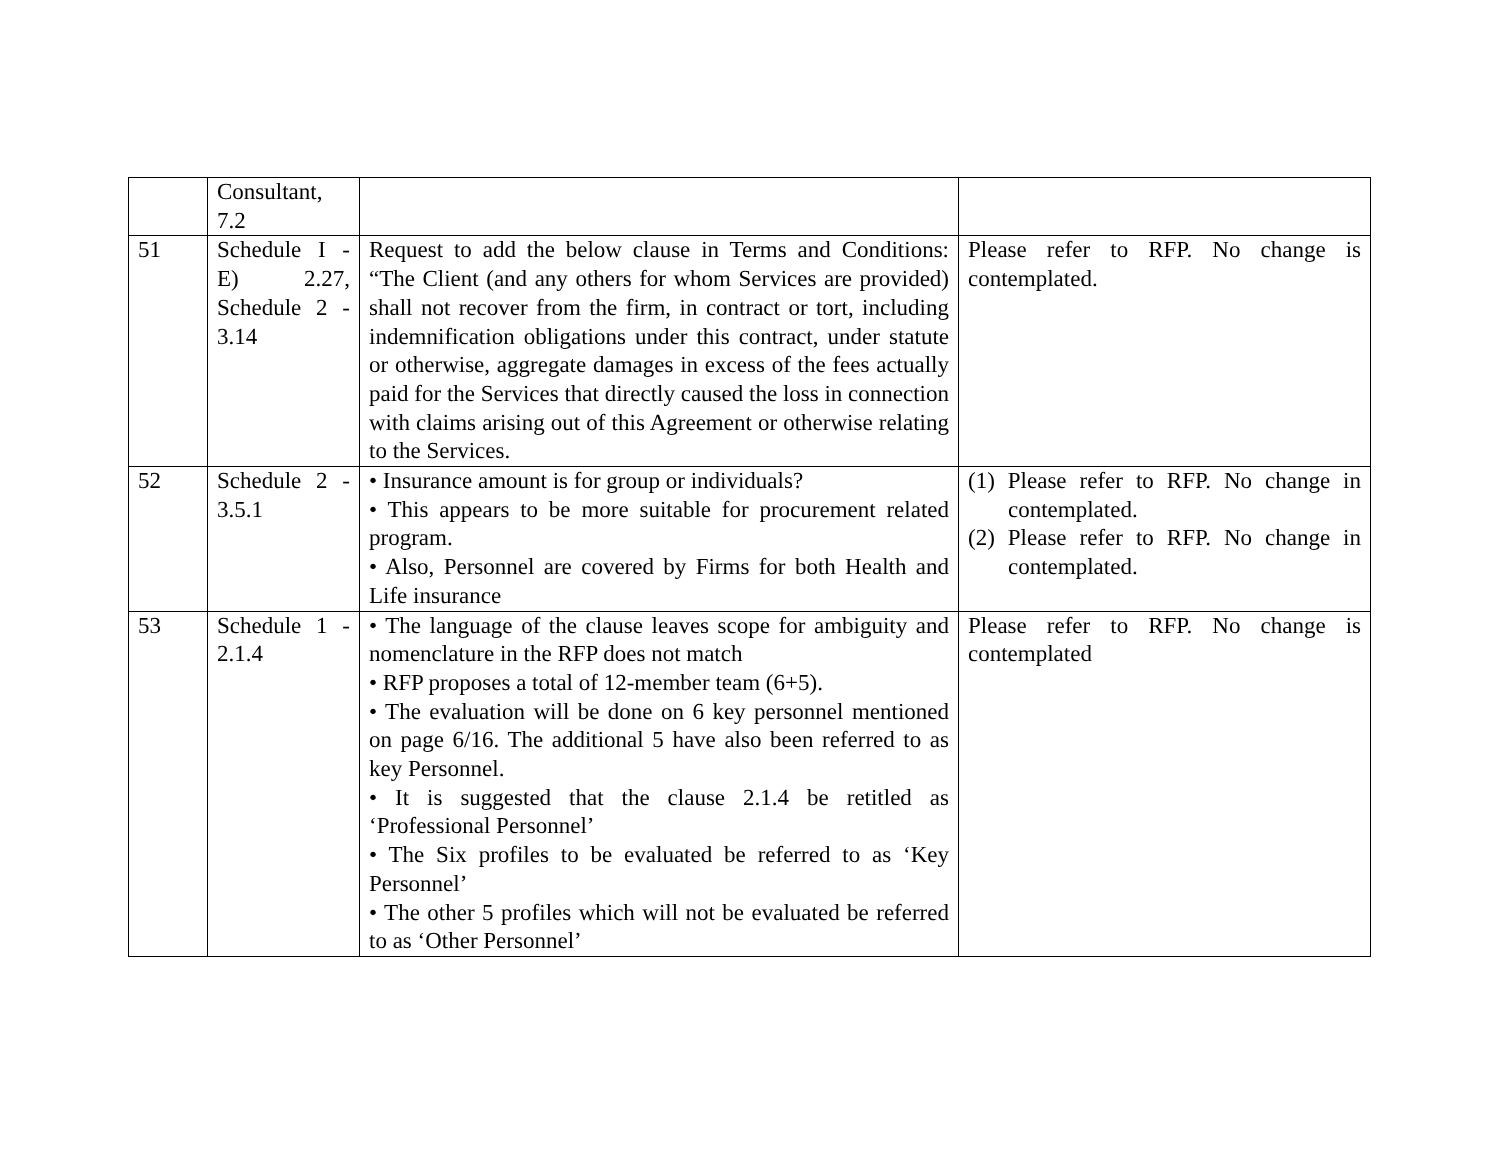| | Consultant, 7.2 | | |
| 51 | Schedule I - E) 2.27, Schedule 2 - 3.14 | Request to add the below clause in Terms and Conditions: “The Client (and any others for whom Services are provided) shall not recover from the firm, in contract or tort, including indemnification obligations under this contract, under statute or otherwise, aggregate damages in excess of the fees actually paid for the Services that directly caused the loss in connection with claims arising out of this Agreement or otherwise relating to the Services. | Please refer to RFP. No change is contemplated. |
| 52 | Schedule 2 - 3.5.1 | • Insurance amount is for group or individuals? • This appears to be more suitable for procurement related program. • Also, Personnel are covered by Firms for both Health and Life insurance | (1) Please refer to RFP. No change in contemplated. (2) Please refer to RFP. No change in contemplated. |
| 53 | Schedule 1 - 2.1.4 | • The language of the clause leaves scope for ambiguity and nomenclature in the RFP does not match • RFP proposes a total of 12-member team (6+5). • The evaluation will be done on 6 key personnel mentioned on page 6/16. The additional 5 have also been referred to as key Personnel. • It is suggested that the clause 2.1.4 be retitled as ‘Professional Personnel’ • The Six profiles to be evaluated be referred to as ‘Key Personnel’ • The other 5 profiles which will not be evaluated be referred to as ‘Other Personnel’ | Please refer to RFP. No change is contemplated |